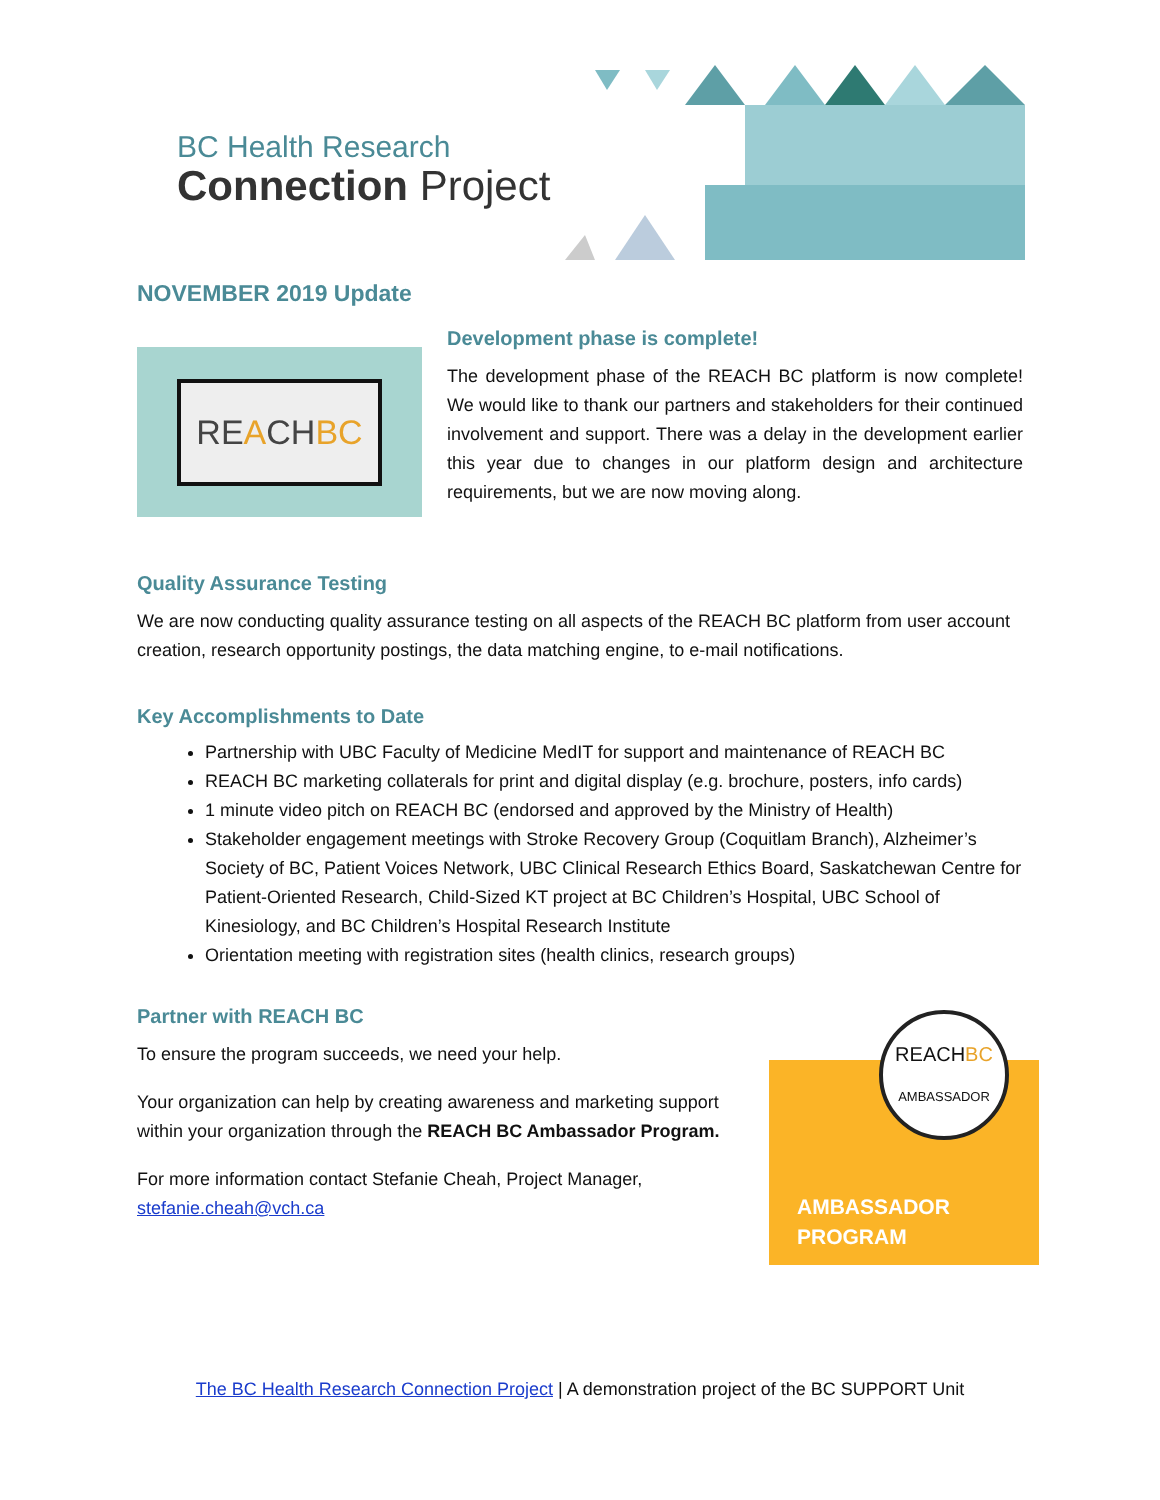BC Health Research
Connection Project
NOVEMBER 2019 Update
REACHBC
Development phase is complete!
The development phase of the REACH BC platform is now complete! We would like to thank our partners and stakeholders for their continued involvement and support. There was a delay in the development earlier this year due to changes in our platform design and architecture requirements, but we are now moving along.
Quality Assurance Testing
We are now conducting quality assurance testing on all aspects of the REACH BC platform from user account creation, research opportunity postings, the data matching engine, to e-mail notifications.
Key Accomplishments to Date
Partnership with UBC Faculty of Medicine MedIT for support and maintenance of REACH BC
REACH BC marketing collaterals for print and digital display (e.g. brochure, posters, info cards)
1 minute video pitch on REACH BC (endorsed and approved by the Ministry of Health)
Stakeholder engagement meetings with Stroke Recovery Group (Coquitlam Branch), Alzheimer’s Society of BC, Patient Voices Network, UBC Clinical Research Ethics Board, Saskatchewan Centre for Patient-Oriented Research, Child-Sized KT project at BC Children’s Hospital, UBC School of Kinesiology, and BC Children’s Hospital Research Institute
Orientation meeting with registration sites (health clinics, research groups)
Partner with REACH BC
To ensure the program succeeds, we need your help.
Your organization can help by creating awareness and marketing support within your organization through the REACH BC Ambassador Program.
For more information contact Stefanie Cheah, Project Manager, stefanie.cheah@vch.ca
REACHBC
AMBASSADOR
AMBASSADOR
PROGRAM
The BC Health Research Connection Project | A demonstration project of the BC SUPPORT Unit